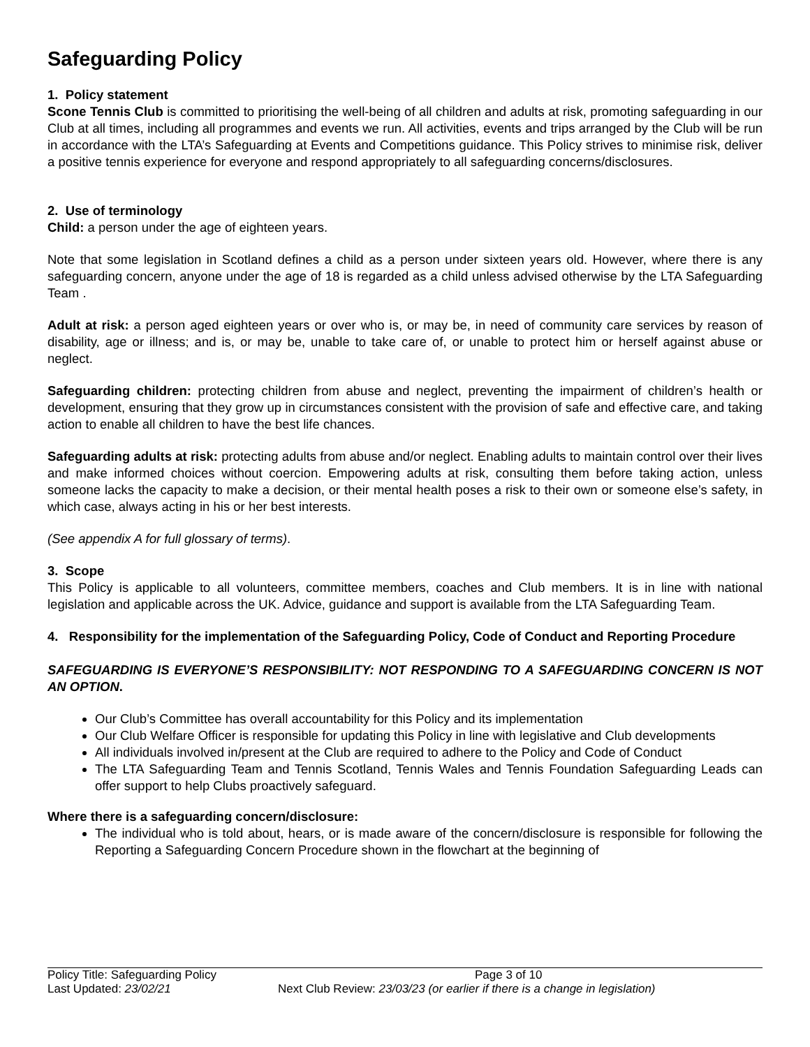Safeguarding Policy
1. Policy statement
Scone Tennis Club is committed to prioritising the well-being of all children and adults at risk, promoting safeguarding in our Club at all times, including all programmes and events we run. All activities, events and trips arranged by the Club will be run in accordance with the LTA’s Safeguarding at Events and Competitions guidance. This Policy strives to minimise risk, deliver a positive tennis experience for everyone and respond appropriately to all safeguarding concerns/disclosures.
2. Use of terminology
Child: a person under the age of eighteen years.
Note that some legislation in Scotland defines a child as a person under sixteen years old. However, where there is any safeguarding concern, anyone under the age of 18 is regarded as a child unless advised otherwise by the LTA Safeguarding Team .
Adult at risk: a person aged eighteen years or over who is, or may be, in need of community care services by reason of disability, age or illness; and is, or may be, unable to take care of, or unable to protect him or herself against abuse or neglect.
Safeguarding children: protecting children from abuse and neglect, preventing the impairment of children’s health or development, ensuring that they grow up in circumstances consistent with the provision of safe and effective care, and taking action to enable all children to have the best life chances.
Safeguarding adults at risk: protecting adults from abuse and/or neglect. Enabling adults to maintain control over their lives and make informed choices without coercion. Empowering adults at risk, consulting them before taking action, unless someone lacks the capacity to make a decision, or their mental health poses a risk to their own or someone else’s safety, in which case, always acting in his or her best interests.
(See appendix A for full glossary of terms).
3. Scope
This Policy is applicable to all volunteers, committee members, coaches and Club members. It is in line with national legislation and applicable across the UK. Advice, guidance and support is available from the LTA Safeguarding Team.
4. Responsibility for the implementation of the Safeguarding Policy, Code of Conduct and Reporting Procedure
SAFEGUARDING IS EVERYONE’S RESPONSIBILITY: NOT RESPONDING TO A SAFEGUARDING CONCERN IS NOT AN OPTION.
Our Club’s Committee has overall accountability for this Policy and its implementation
Our Club Welfare Officer is responsible for updating this Policy in line with legislative and Club developments
All individuals involved in/present at the Club are required to adhere to the Policy and Code of Conduct
The LTA Safeguarding Team and Tennis Scotland, Tennis Wales and Tennis Foundation Safeguarding Leads can offer support to help Clubs proactively safeguard.
Where there is a safeguarding concern/disclosure:
The individual who is told about, hears, or is made aware of the concern/disclosure is responsible for following the Reporting a Safeguarding Concern Procedure shown in the flowchart at the beginning of
Policy Title: Safeguarding Policy Page 3 of 10
Last Updated: 23/02/21 Next Club Review: 23/03/23 (or earlier if there is a change in legislation)